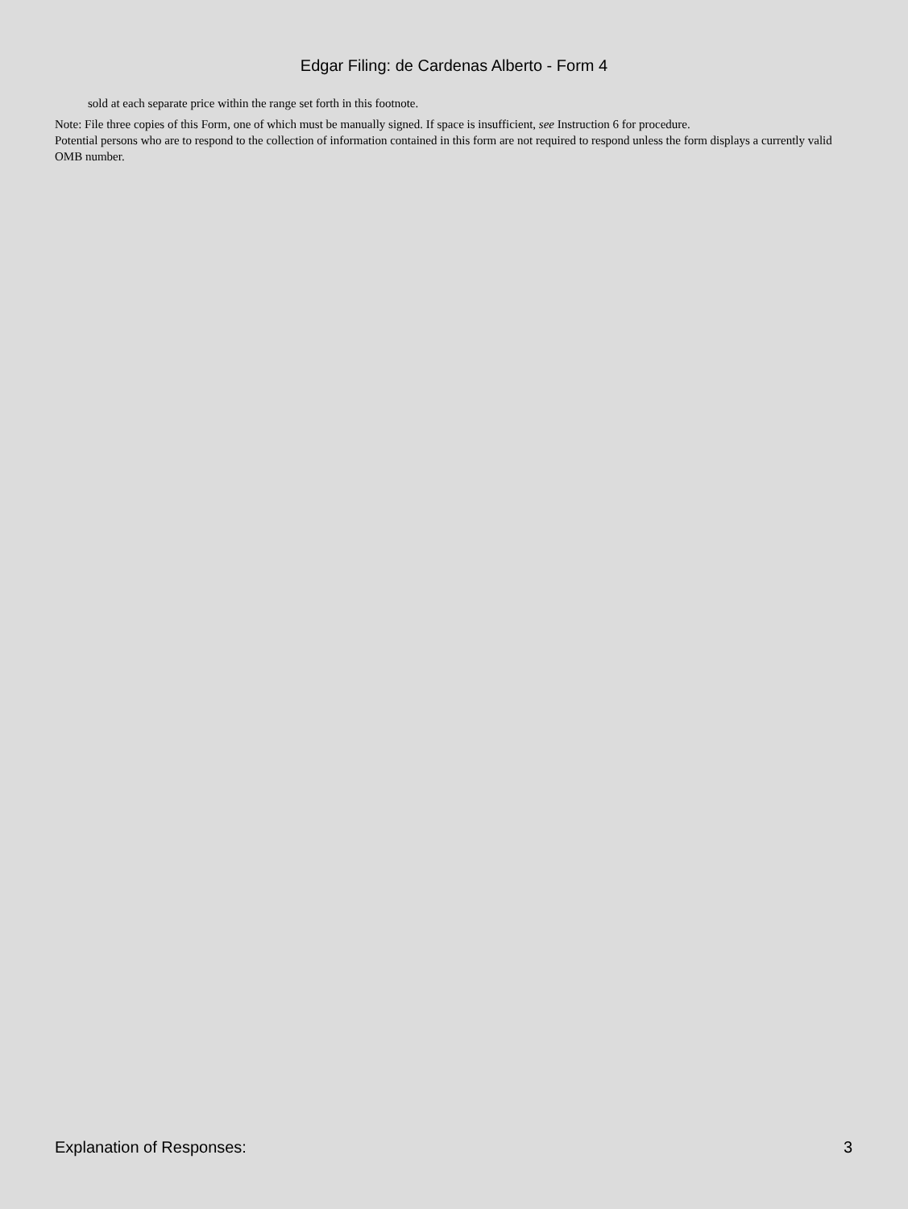Edgar Filing: de Cardenas Alberto - Form 4
sold at each separate price within the range set forth in this footnote.
Note: File three copies of this Form, one of which must be manually signed. If space is insufficient, see Instruction 6 for procedure.
Potential persons who are to respond to the collection of information contained in this form are not required to respond unless the form displays a currently valid OMB number.
Explanation of Responses: 3